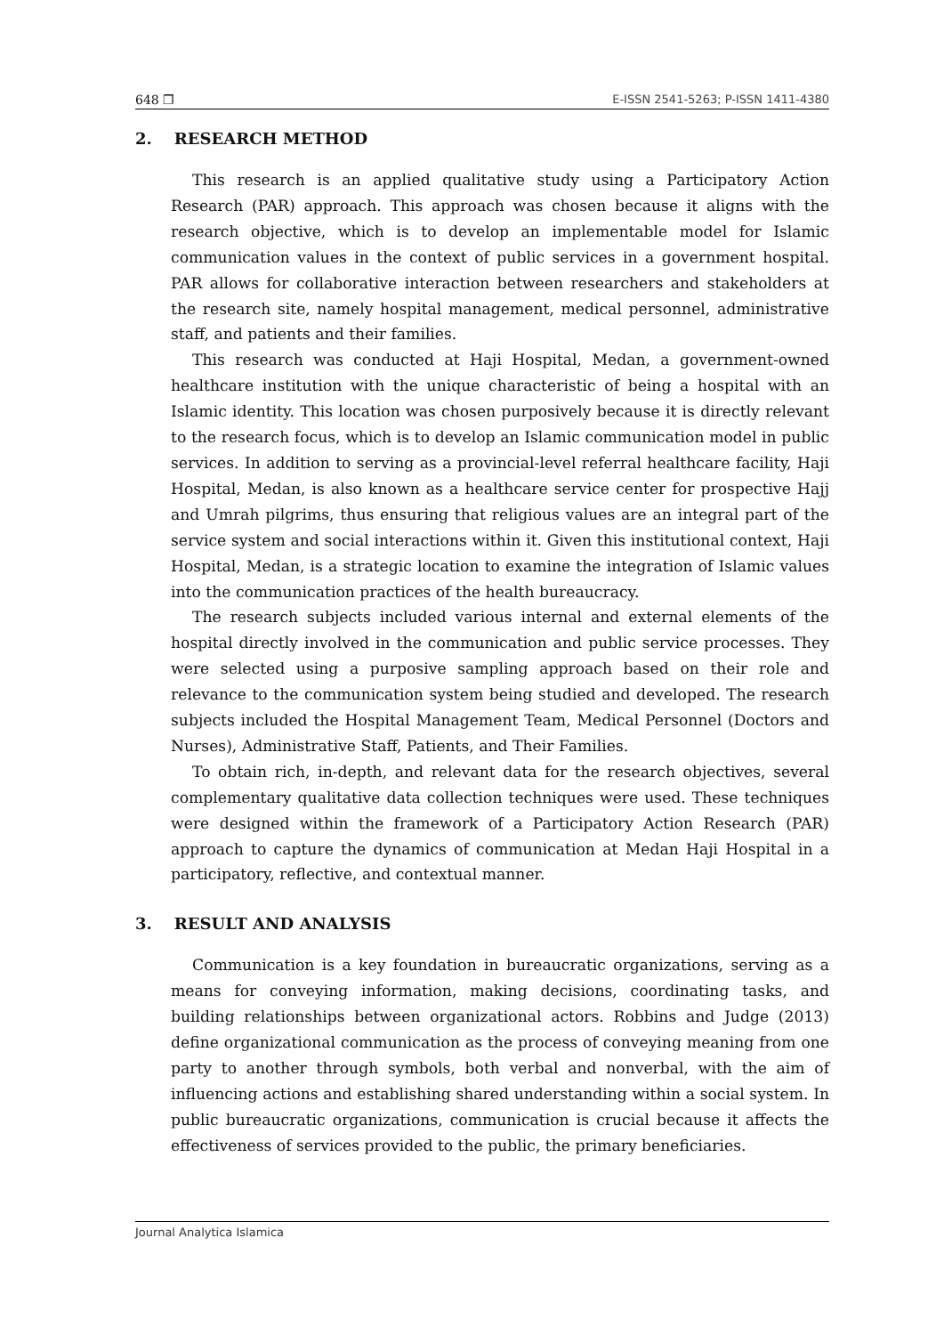648 ❐ E-ISSN 2541-5263; P-ISSN 1411-4380
2. RESEARCH METHOD
This research is an applied qualitative study using a Participatory Action Research (PAR) approach. This approach was chosen because it aligns with the research objective, which is to develop an implementable model for Islamic communication values in the context of public services in a government hospital. PAR allows for collaborative interaction between researchers and stakeholders at the research site, namely hospital management, medical personnel, administrative staff, and patients and their families.
This research was conducted at Haji Hospital, Medan, a government-owned healthcare institution with the unique characteristic of being a hospital with an Islamic identity. This location was chosen purposively because it is directly relevant to the research focus, which is to develop an Islamic communication model in public services. In addition to serving as a provincial-level referral healthcare facility, Haji Hospital, Medan, is also known as a healthcare service center for prospective Hajj and Umrah pilgrims, thus ensuring that religious values are an integral part of the service system and social interactions within it. Given this institutional context, Haji Hospital, Medan, is a strategic location to examine the integration of Islamic values into the communication practices of the health bureaucracy.
The research subjects included various internal and external elements of the hospital directly involved in the communication and public service processes. They were selected using a purposive sampling approach based on their role and relevance to the communication system being studied and developed. The research subjects included the Hospital Management Team, Medical Personnel (Doctors and Nurses), Administrative Staff, Patients, and Their Families.
To obtain rich, in-depth, and relevant data for the research objectives, several complementary qualitative data collection techniques were used. These techniques were designed within the framework of a Participatory Action Research (PAR) approach to capture the dynamics of communication at Medan Haji Hospital in a participatory, reflective, and contextual manner.
3. RESULT AND ANALYSIS
Communication is a key foundation in bureaucratic organizations, serving as a means for conveying information, making decisions, coordinating tasks, and building relationships between organizational actors. Robbins and Judge (2013) define organizational communication as the process of conveying meaning from one party to another through symbols, both verbal and nonverbal, with the aim of influencing actions and establishing shared understanding within a social system. In public bureaucratic organizations, communication is crucial because it affects the effectiveness of services provided to the public, the primary beneficiaries.
Journal Analytica Islamica